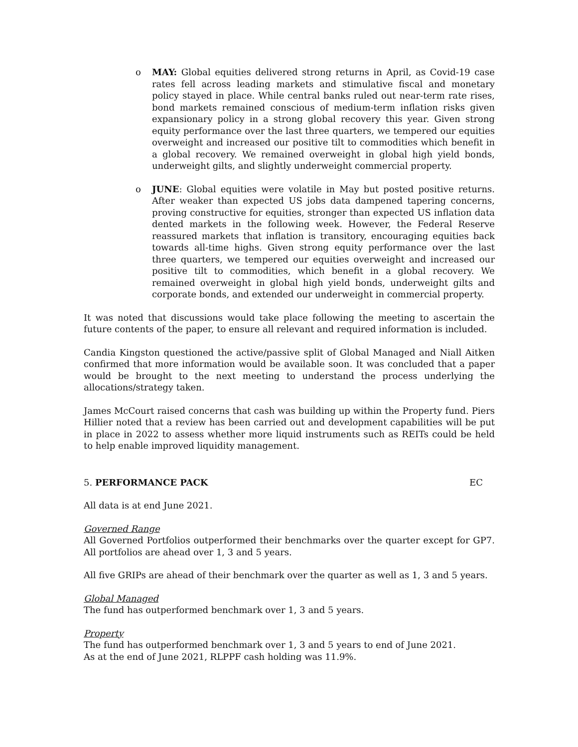o MAY: Global equities delivered strong returns in April, as Covid-19 case rates fell across leading markets and stimulative fiscal and monetary policy stayed in place. While central banks ruled out near-term rate rises, bond markets remained conscious of medium-term inflation risks given expansionary policy in a strong global recovery this year. Given strong equity performance over the last three quarters, we tempered our equities overweight and increased our positive tilt to commodities which benefit in a global recovery. We remained overweight in global high yield bonds, underweight gilts, and slightly underweight commercial property.
o JUNE: Global equities were volatile in May but posted positive returns. After weaker than expected US jobs data dampened tapering concerns, proving constructive for equities, stronger than expected US inflation data dented markets in the following week. However, the Federal Reserve reassured markets that inflation is transitory, encouraging equities back towards all-time highs. Given strong equity performance over the last three quarters, we tempered our equities overweight and increased our positive tilt to commodities, which benefit in a global recovery. We remained overweight in global high yield bonds, underweight gilts and corporate bonds, and extended our underweight in commercial property.
It was noted that discussions would take place following the meeting to ascertain the future contents of the paper, to ensure all relevant and required information is included.
Candia Kingston questioned the active/passive split of Global Managed and Niall Aitken confirmed that more information would be available soon. It was concluded that a paper would be brought to the next meeting to understand the process underlying the allocations/strategy taken.
James McCourt raised concerns that cash was building up within the Property fund. Piers Hillier noted that a review has been carried out and development capabilities will be put in place in 2022 to assess whether more liquid instruments such as REITs could be held to help enable improved liquidity management.
5. PERFORMANCE PACK EC
All data is at end June 2021.
Governed Range
All Governed Portfolios outperformed their benchmarks over the quarter except for GP7. All portfolios are ahead over 1, 3 and 5 years.
All five GRIPs are ahead of their benchmark over the quarter as well as 1, 3 and 5 years.
Global Managed
The fund has outperformed benchmark over 1, 3 and 5 years.
Property
The fund has outperformed benchmark over 1, 3 and 5 years to end of June 2021.
As at the end of June 2021, RLPPF cash holding was 11.9%.